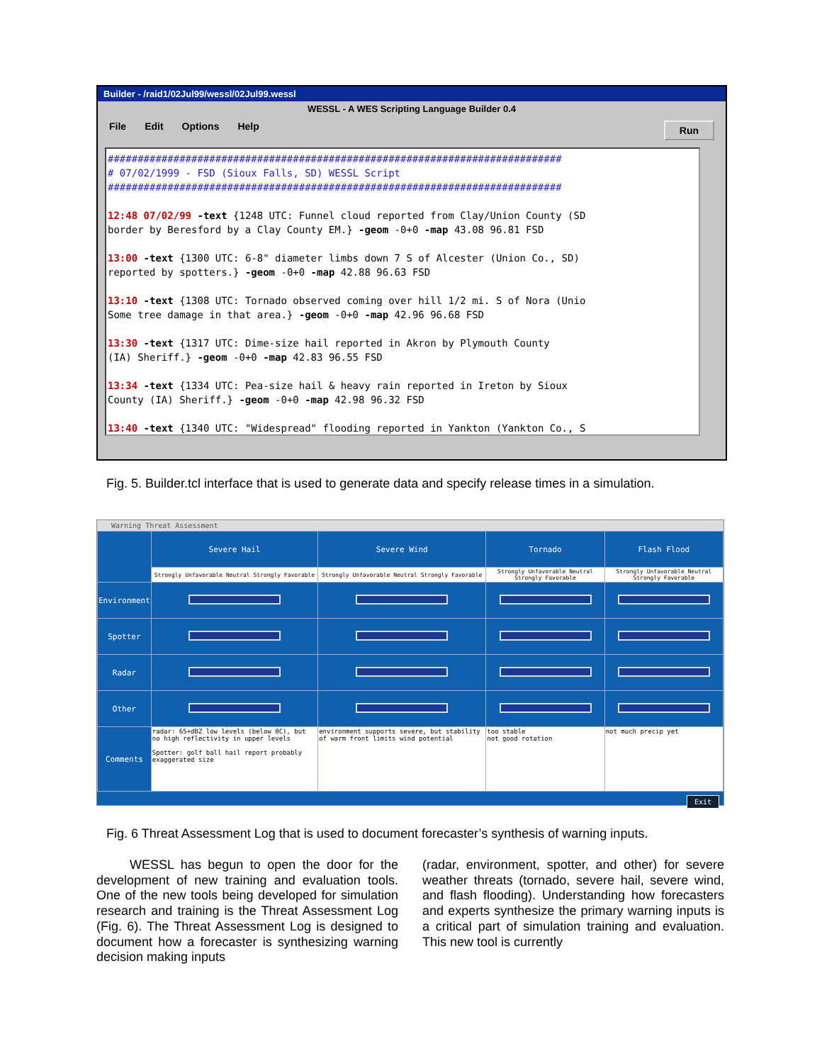Builder - /raid1/02Jul99/wessl/02Jul99.wessl
WESSL - A WES Scripting Language Builder 0.4
File Edit Options Help Run
############################################################################ # 07/02/1999 - FSD (Sioux Falls, SD) WESSL Script ############################################################################ 12:48 07/02/99 -text {1248 UTC: Funnel cloud reported from Clay/Union County (SD border by Beresford by a Clay County EM.} -geom -0+0 -map 43.08 96.81 FSD 13:00 -text {1300 UTC: 6-8" diameter limbs down 7 S of Alcester (Union Co., SD) reported by spotters.} -geom -0+0 -map 42.88 96.63 FSD 13:10 -text {1308 UTC: Tornado observed coming over hill 1/2 mi. S of Nora (Unio Some tree damage in that area.} -geom -0+0 -map 42.96 96.68 FSD 13:30 -text {1317 UTC: Dime-size hail reported in Akron by Plymouth County (IA) Sheriff.} -geom -0+0 -map 42.83 96.55 FSD 13:34 -text {1334 UTC: Pea-size hail & heavy rain reported in Ireton by Sioux County (IA) Sheriff.} -geom -0+0 -map 42.98 96.32 FSD 13:40 -text {1340 UTC: "Widespread" flooding reported in Yankton (Yankton Co., S
Fig. 5. Builder.tcl interface that is used to generate data and specify release times in a simulation.
Warning Threat Assessment
| | Severe Hail | Severe Wind | Tornado | Flash Flood |
| | Strongly Unfavorable Neutral Strongly Favorable | Strongly Unfavorable Neutral Strongly Favorable | Strongly Unfavorable Neutral Strongly Favorable | Strongly Unfavorable Neutral Strongly Favorable |
| Environment | | | | |
| Spotter | | | | |
| Radar | | | | |
| Other | | | | |
| Comments | radar: 65+dBZ low levels (below 0C), but no high reflectivity in upper levels Spotter: golf ball hail report probably exaggerated size | environment supports severe, but stability of warm front limits wind potential | too stable not good rotation | not much precip yet |
Exit
Fig. 6 Threat Assessment Log that is used to document forecaster’s synthesis of warning inputs.
WESSL has begun to open the door for the development of new training and evaluation tools. One of the new tools being developed for simulation research and training is the Threat Assessment Log (Fig. 6). The Threat Assessment Log is designed to document how a forecaster is synthesizing warning decision making inputs
(radar, environment, spotter, and other) for severe weather threats (tornado, severe hail, severe wind, and flash flooding). Understanding how forecasters and experts synthesize the primary warning inputs is a critical part of simulation training and evaluation. This new tool is currently